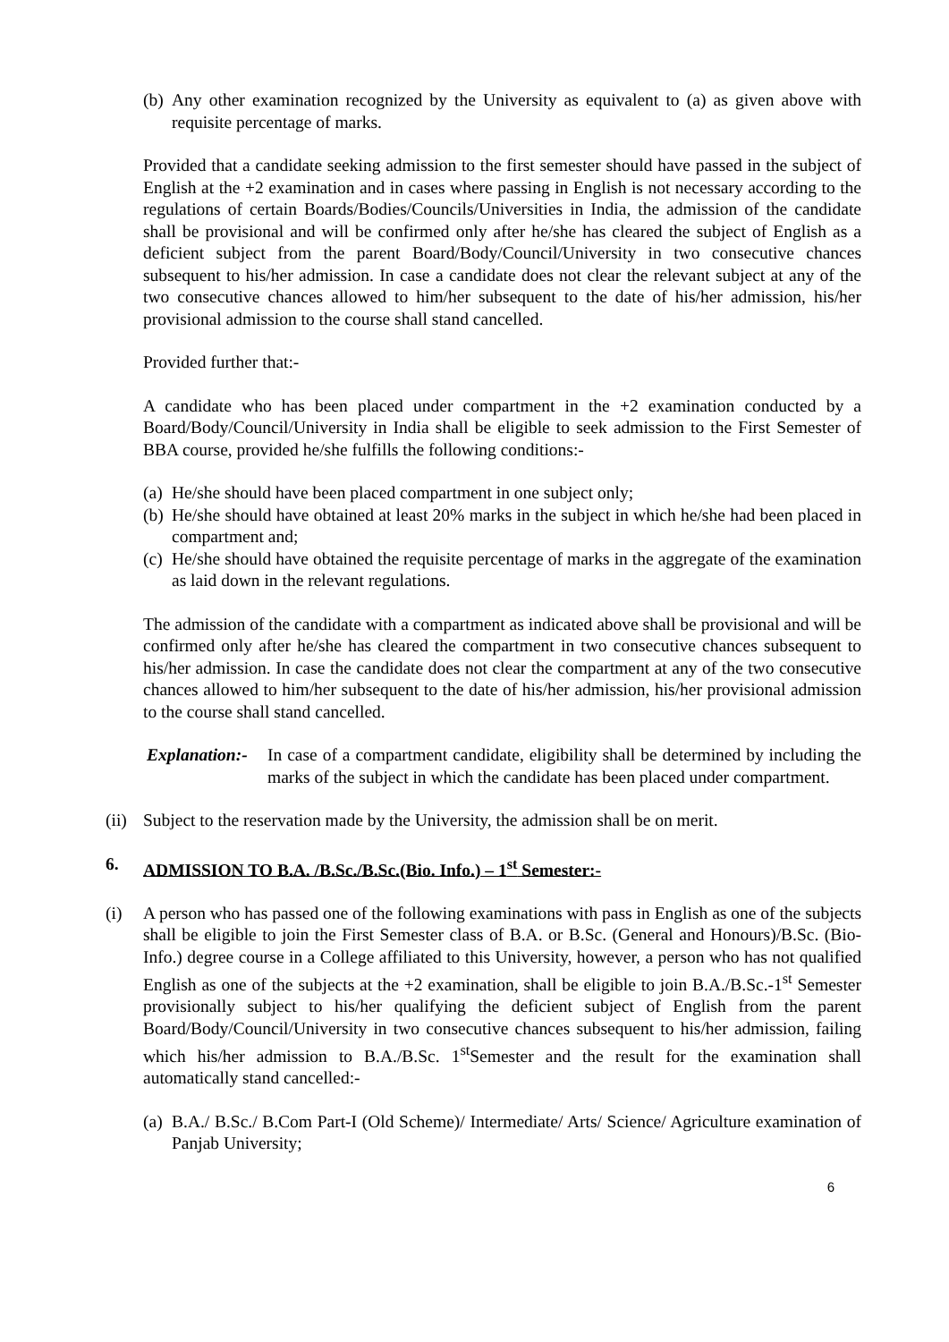(b) Any other examination recognized by the University as equivalent to (a) as given above with requisite percentage of marks.
Provided that a candidate seeking admission to the first semester should have passed in the subject of English at the +2 examination and in cases where passing in English is not necessary according to the regulations of certain Boards/Bodies/Councils/Universities in India, the admission of the candidate shall be provisional and will be confirmed only after he/she has cleared the subject of English as a deficient subject from the parent Board/Body/Council/University in two consecutive chances subsequent to his/her admission. In case a candidate does not clear the relevant subject at any of the two consecutive chances allowed to him/her subsequent to the date of his/her admission, his/her provisional admission to the course shall stand cancelled.
Provided further that:-
A candidate who has been placed under compartment in the +2 examination conducted by a Board/Body/Council/University in India shall be eligible to seek admission to the First Semester of BBA course, provided he/she fulfills the following conditions:-
(a) He/she should have been placed compartment in one subject only;
(b) He/she should have obtained at least 20% marks in the subject in which he/she had been placed in compartment and;
(c) He/she should have obtained the requisite percentage of marks in the aggregate of the examination as laid down in the relevant regulations.
The admission of the candidate with a compartment as indicated above shall be provisional and will be confirmed only after he/she has cleared the compartment in two consecutive chances subsequent to his/her admission. In case the candidate does not clear the compartment at any of the two consecutive chances allowed to him/her subsequent to the date of his/her admission, his/her provisional admission to the course shall stand cancelled.
Explanation:- In case of a compartment candidate, eligibility shall be determined by including the marks of the subject in which the candidate has been placed under compartment.
(ii) Subject to the reservation made by the University, the admission shall be on merit.
6. ADMISSION TO B.A. /B.Sc./B.Sc.(Bio. Info.) – 1<sup>st</sup> Semester:-
(i) A person who has passed one of the following examinations with pass in English as one of the subjects shall be eligible to join the First Semester class of B.A. or B.Sc. (General and Honours)/B.Sc. (Bio-Info.) degree course in a College affiliated to this University, however, a person who has not qualified English as one of the subjects at the +2 examination, shall be eligible to join B.A./B.Sc.-1<sup>st</sup> Semester provisionally subject to his/her qualifying the deficient subject of English from the parent Board/Body/Council/University in two consecutive chances subsequent to his/her admission, failing which his/her admission to B.A./B.Sc. 1<sup>st</sup>Semester and the result for the examination shall automatically stand cancelled:-
(a) B.A./ B.Sc./ B.Com Part-I (Old Scheme)/ Intermediate/ Arts/ Science/ Agriculture examination of Panjab University;
6